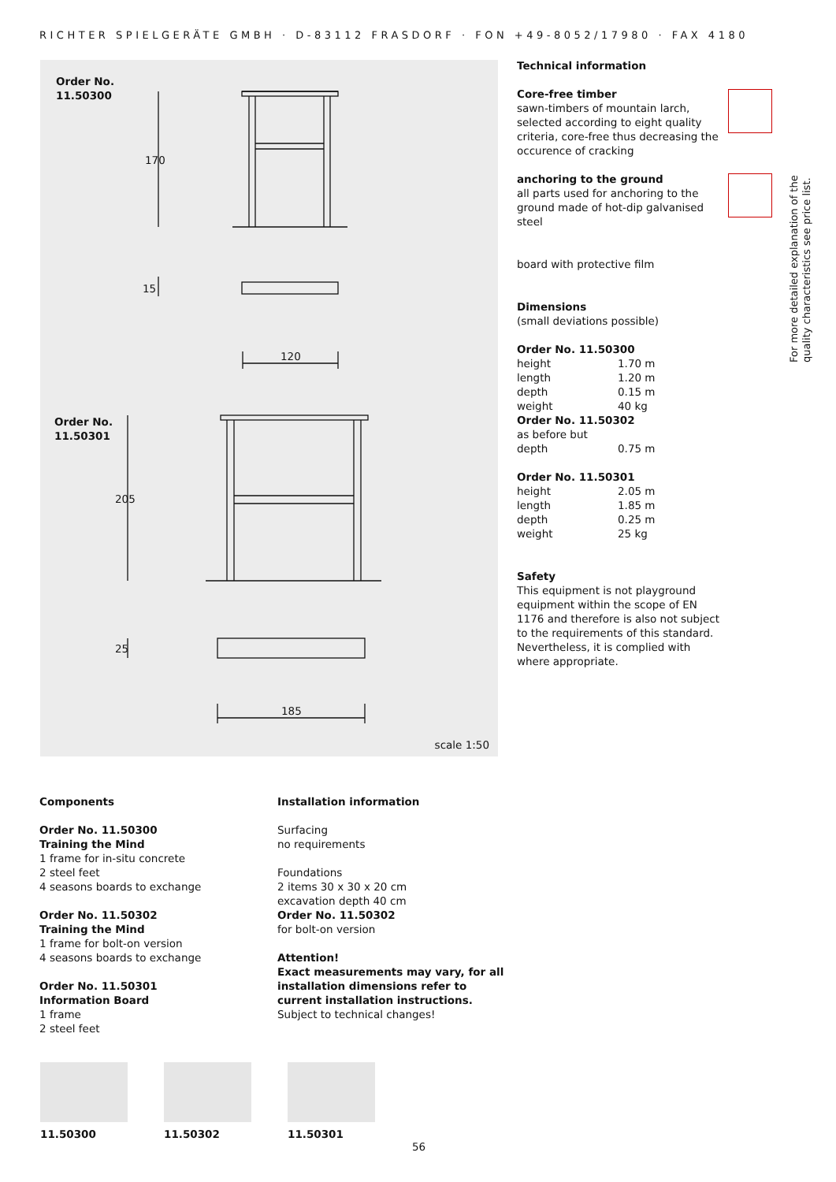RICHTER SPIELGERÄTE GMBH · D-83112 FRASDORF · FON +49-8052/17980 · FAX 4180
Order No.
11.50300
Order No.
11.50301
120
185
170
205
15
25
scale 1:50
Technical information
Core-free timber
sawn-timbers of mountain larch, selected according to eight quality criteria, core-free thus decreasing the occurence of cracking
anchoring to the ground
all parts used for anchoring to the ground made of hot-dip galvanised steel
board with protective film
Dimensions
(small deviations possible)
| Order No. 11.50300 | |
| height | 1.70 m |
| length | 1.20 m |
| depth | 0.15 m |
| weight | 40 kg |
| Order No. 11.50302 | |
| as before but | |
| depth | 0.75 m |
| Order No. 11.50301 | |
| height | 2.05 m |
| length | 1.85 m |
| depth | 0.25 m |
| weight | 25 kg |
Safety
This equipment is not playground equipment within the scope of EN 1176 and therefore is also not subject to the requirements of this standard. Nevertheless, it is complied with where appropriate.
For more detailed explanation of the quality characteristics see price list.
Components
Order No. 11.50300
Training the Mind
1 frame for in-situ concrete
2 steel feet
4 seasons boards to exchange
Order No. 11.50302
Training the Mind
1 frame for bolt-on version
4 seasons boards to exchange
Order No. 11.50301
Information Board
1 frame
2 steel feet
Installation information
Surfacing
no requirements
Foundations
2 items 30 x 30 x 20 cm
excavation depth 40 cm
Order No. 11.50302
for bolt-on version
Attention!
Exact measurements may vary, for all installation dimensions refer to current installation instructions.
Subject to technical changes!
11.50300 11.50302 11.50301
56